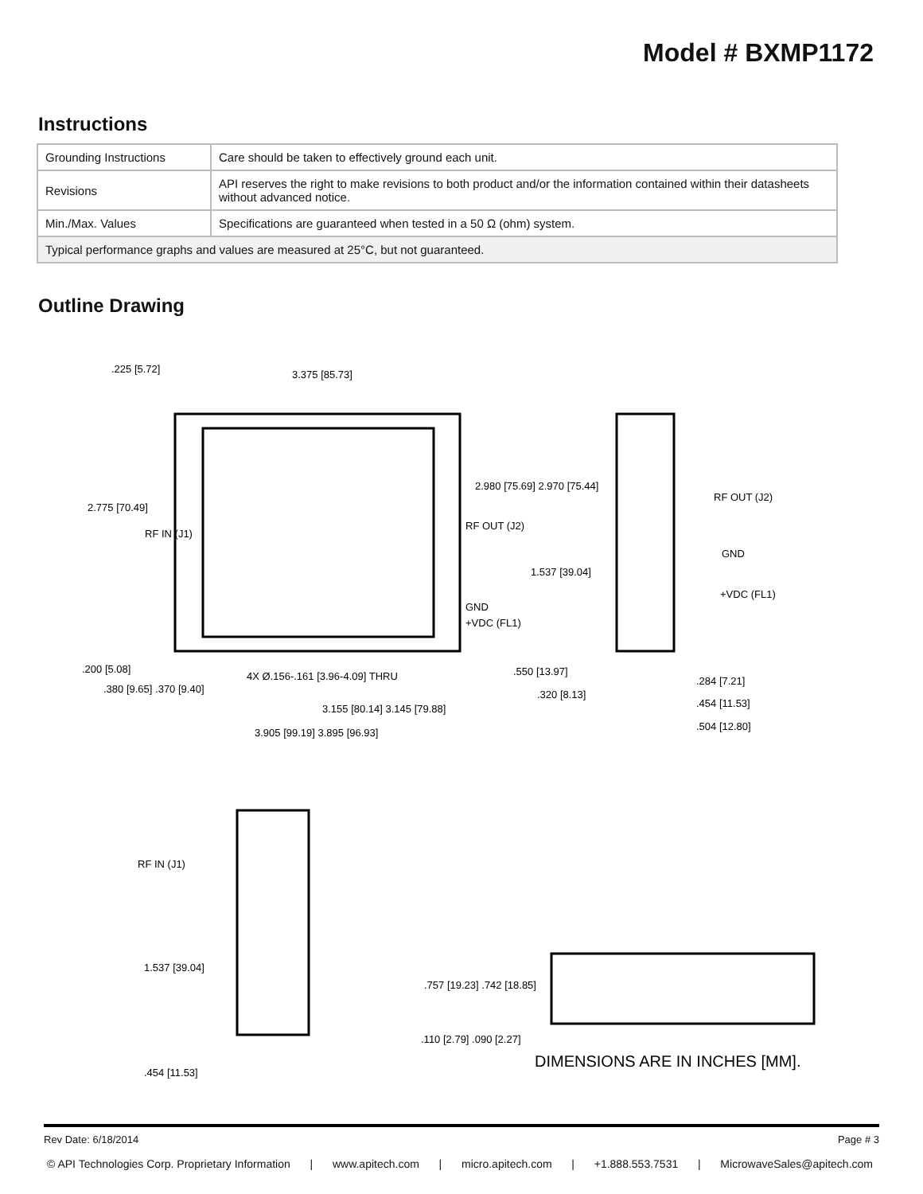Model # BXMP1172
Instructions
| Grounding Instructions | Care should be taken to effectively ground each unit. |
| Revisions | API reserves the right to make revisions to both product and/or the information contained within their datasheets without advanced notice. |
| Min./Max. Values | Specifications are guaranteed when tested in a 50 Ω (ohm) system. |
| Typical performance graphs and values are measured at 25°C, but not guaranteed. | |
Outline Drawing
.225 [5.72]
3.375 [85.73]
2.775 [70.49]
RF IN (J1)
RF OUT (J2)
2.980 [75.69] 2.970 [75.44]
GND
+VDC (FL1)
.200 [5.08]
.380 [9.65] .370 [9.40]
4X Ø.156-.161 [3.96-4.09] THRU
3.155 [80.14] 3.145 [79.88]
3.905 [99.19] 3.895 [96.93]
1.537 [39.04]
.550 [13.97]
.320 [8.13]
RF OUT (J2)
GND
+VDC (FL1)
.284 [7.21]
.454 [11.53]
.504 [12.80]
RF IN (J1)
1.537 [39.04]
.454 [11.53]
.757 [19.23] .742 [18.85]
.110 [2.79] .090 [2.27]
DIMENSIONS ARE IN INCHES [MM].
Rev Date: 6/18/2014 Page # 3
© API Technologies Corp. Proprietary Information | www.apitech.com | micro.apitech.com | +1.888.553.7531 | MicrowaveSales@apitech.com